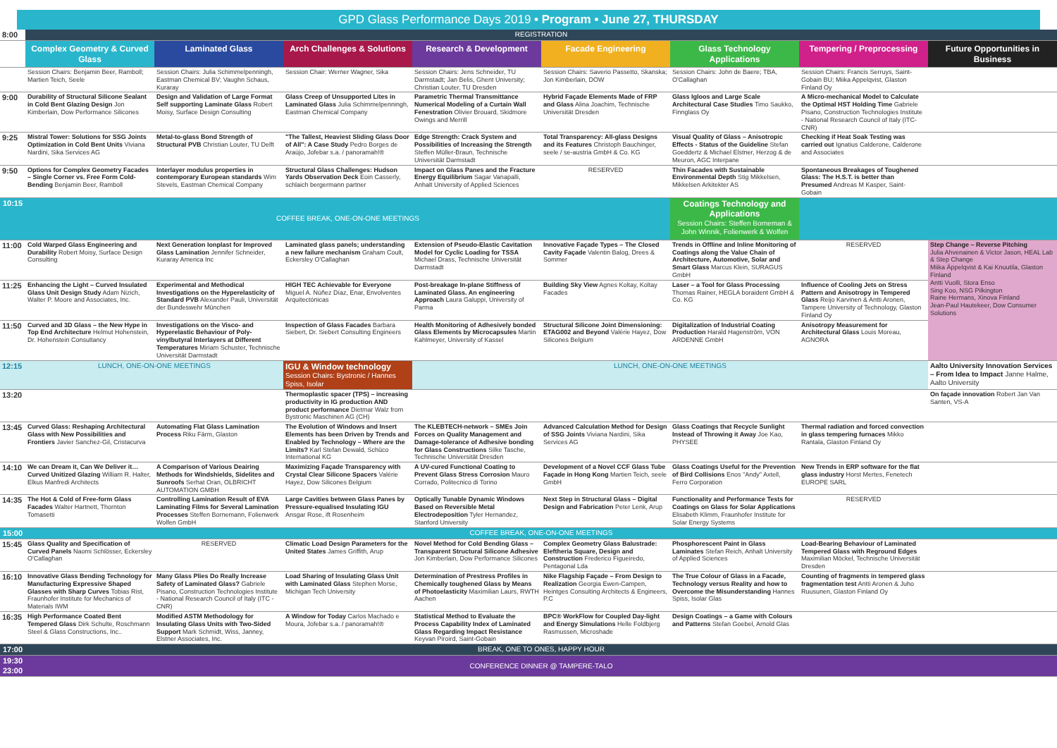GPD Glass Performance Days 2019 • Program • June 27, THURSDAY
| 8:00 | REGISTRATION | | | | | | | |
| | Complex Geometry & Curved Glass | Laminated Glass | Arch Challenges & Solutions | Research & Development | Facade Engineering | Glass Technology Applications | Tempering / Preprocessing | Future Opportunities in Business |
| | Session Chairs: Benjamin Beer, Ramboll; Martien Teich, Seele | Session Chairs: Julia Schimmelpenningh, Eastman Chemical BV; Vaughn Schaus, Kuraray | Session Chair: Werner Wagner, Sika | Session Chairs: Jens Schneider, TU Darmstadt; Jan Belis, Ghent University; Christian Louter, TU Dresden | Session Chairs: Saverio Passetto, Skanska; Jon Kimberlain, DOW | Session Chairs: John de Baere; TBA, O'Callaghan | Session Chairs: Francis Serruys, Saint-Gobain BU; Miika Appelqvist, Glaston Finland Oy | |
| 9:00 | Durability of Structural Silicone Sealant in Cold Bent Glazing Design Jon Kimberlain, Dow Performance Silicones | Design and Validation of Large Format Self supporting Laminate Glass Robert Moisy, Surface Design Consulting | Glass Creep of Unsupported Lites in Laminated Glass Julia Schimmelpenningh, Eastman Chemical Company | Parametric Thermal Transmittance Numerical Modeling of a Curtain Wall Fenestration Olivier Brouard, Skidmore Owings and Merrill | Hybrid Façade Elements Made of FRP and Glass Alina Joachim, Technische Universität Dresden | Glass Igloos and Large Scale Architectural Case Studies Timo Saukko, Finnglass Oy | A Micro-mechanical Model to Calculate the Optimal HST Holding Time Gabriele Pisano, Construction Technologies Institute - National Research Council of Italy (ITC-CNR) | |
| 9:25 | Mistral Tower: Solutions for SSG Joints Optimization in Cold Bent Units Viviana Nardini, Sika Services AG | Metal-to-glass Bond Strength of Structural PVB Christian Louter, TU Delft | "The Tallest, Heaviest Sliding Glass Door of All": A Case Study Pedro Borges de Araújo, Jofebar s.a. / panoramah!® | Edge Strength: Crack System and Possibilities of Increasing the Strength Steffen Müller-Braun, Technische Universität Darmstadt | Total Transparency: All-glass Designs and its Features Christoph Bauchinger, seele / se-austria GmbH & Co. KG | Visual Quality of Glass – Anisotropic Effects - Status of the Guideline Stefan Goeddertz & Michael Elstner, Herzog & de Meuron, AGC Interpane | Checking if Heat Soak Testing was carried out Ignatius Calderone, Calderone and Associates | |
| 9:50 | Options for Complex Geometry Facades – Single Corner vs. Free Form Cold-Bending Benjamin Beer, Ramboll | Interlayer modulus properties in contemporary European standards Wim Stevels, Eastman Chemical Company | Structural Glass Challenges: Hudson Yards Observation Deck Eoin Casserly, schlaich bergermann partner | Impact on Glass Panes and the Fracture Energy Equilibrium Sagar Vanapalli, Anhalt University of Applied Sciences | RESERVED | Thin Facades with Sustainable Environmental Depth Stig Mikkelsen, Mikkelsen Arkitekter AS | Spontaneous Breakages of Toughened Glass: The H.S.T. is better than Presumed Andreas M Kasper, Saint-Gobain | |
| 10:15 | COFFEE BREAK, ONE-ON-ONE MEETINGS | | | | | Coatings Technology and Applications Session Chairs: Steffen Borneman & John Winnik, Folienwerk & Wolfen | | |
| 11:00 | Cold Warped Glass Engineering and Durability Robert Moisy, Surface Design Consulting | Next Generation Ionplast for Improved Glass Lamination Jennifer Schneider, Kuraray America Inc | Laminated glass panels; understanding a new failure mechanism Graham Coult, Eckersley O'Callaghan | Extension of Pseudo-Elastic Cavitation Model for Cyclic Loading for TSSA Michael Drass, Technische Universität Darmstadt | Innovative Façade Types – The Closed Cavity Façade Valentin Balog, Drees & Sommer | Trends in Offline and Inline Monitoring of Coatings along the Value Chain of Architecture, Automotive, Solar and Smart Glass Marcus Klein, SURAGUS GmbH | RESERVED | Step Change – Reverse Pitching Julia Ahvenainen & Victor Jason, HEAL Lab & Step Change Miika Äppelqvist & Kai Knuutila, Glaston Finland Antti Vuolli, Stora Enso Sing Koo, NSG Pilkington Raine Hermans, Xinova Finland Jean-Paul Hautekeer, Dow Consumer Solutions |
| 11:25 | Enhancing the Light – Curved Insulated Glass Unit Design Study Adam Nizich, Walter P. Moore and Associates, Inc. | Experimental and Methodical Investigations on the Hyperelasticity of Standard PVB Alexander Pauli, Universität der Bundeswehr München | HIGH TEC Achievable for Everyone Miguel A. Núñez Díaz, Enar, Envolventes Arquitectónicas | Post-breakage In-plane Stiffness of Laminated Glass. An engineering Approach Laura Galuppi, University of Parma | Building Sky View Agnes Koltay, Koltay Facades | Laser – a Tool for Glass Processing Thomas Rainer, HEGLA boraident GmbH & Co. KG | Influence of Cooling Jets on Stress Pattern and Anisotropy in Tempered Glass Reijo Karvinen & Antti Aronen, Tampere University of Technology, Glaston Finland Oy | |
| 11:50 | Curved and 3D Glass – the New Hype in Top End Architecture Helmut Hohenstein, Dr. Hohenstein Consultancy | Investigations on the Visco- and Hyperelastic Behaviour of Poly-vinylbutyral Interlayers at Different Temperatures Miriam Schuster, Technische Universität Darmstadt | Inspection of Glass Facades Barbara Siebert, Dr. Siebert Consulting Engineers | Health Monitoring of Adhesively bonded Glass Elements by Microcapsules Martin Kahlmeyer, University of Kassel | Structural Silicone Joint Dimensioning: ETAG002 and Beyond Valérie Hayez, Dow Silicones Belgium | Digitalization of Industrial Coating Production Harald Hagenström, VON ARDENNE GmbH | Anisotropy Measurement for Architectural Glass Louis Moreau, AGNORA | |
| 12:15 | LUNCH, ONE-ON-ONE MEETINGS | | IGU & Window technology Session Chairs: Bystronic / Hannes Spiss, Isolar | LUNCH, ONE-ON-ONE MEETINGS | | | | Aalto University Innovation Services – From Idea to Impact Janne Halme, Aalto University |
| 13:20 | | | Thermoplastic spacer (TPS) – increasing productivity in IG production AND product performance Dietmar Walz from Bystronic Maschinen AG (CH) | | | | | On façade innovation Robert Jan Van Santen, VS-A |
| 13:45 | Curved Glass: Reshaping Architectural Glass with New Possibilities and Frontiers Javier Sanchez-Gil, Cristacurva | Automating Flat Glass Lamination Process Riku Färm, Glaston | The Evolution of Windows and Insert Elements has been Driven by Trends and Enabled by Technology – Where are the Limits? Karl Stefan Dewald, Schüco International KG | The KLEBTECH-network – SMEs Join Forces on Quality Management and Damage-tolerance of Adhesive bonding for Glass Constructions Silke Tasche, Technische Universität Dresden | Advanced Calculation Method for Design of SSG Joints Viviana Nardini, Sika Services AG | Glass Coatings that Recycle Sunlight Instead of Throwing it Away Joe Kao, PHYSEE | Thermal radiation and forced convection in glass tempering furnaces Mikko Rantala, Glaston Finland Oy | |
| 14:10 | We can Dream it, Can We Deliver it… Curved Unitized Glazing William R. Halter, Elkus Manfredi Architects | A Comparison of Various Deairing Methods for Windshields, Sidelites and Sunroofs Serhat Oran, OLBRICHT AUTOMATION GMBH | Maximizing Façade Transparency with Crystal Clear Silicone Spacers Valérie Hayez, Dow Silicones Belgium | A UV-cured Functional Coating to Prevent Glass Stress Corrosion Mauro Corrado, Politecnico di Torino | Development of a Novel CCF Glass Tube Façade in Hong Kong Martien Teich, seele GmbH | Glass Coatings Useful for the Prevention of Bird Collisions Enos "Andy" Axtell, Ferro Corporation | New Trends in ERP software for the flat glass industry Horst Mertes, Fenetech EUROPE SARL | |
| 14:35 | The Hot & Cold of Free-form Glass Facades Walter Hartnett, Thornton Tomasetti | Controlling Lamination Result of EVA Laminating Films for Several Lamination Processes Steffen Bornemann, Folienwerk Wolfen GmbH | Large Cavities between Glass Panes by Pressure-equalised Insulating IGU Ansgar Rose, ift Rosenheim | Optically Tunable Dynamic Windows Based on Reversible Metal Electrodeposition Tyler Hernandez, Stanford University | Next Step in Structural Glass – Digital Design and Fabrication Peter Lenk, Arup | Functionality and Performance Tests for Coatings on Glass for Solar Applications Elisabeth Klimm, Fraunhofer Institute for Solar Energy Systems | RESERVED | |
| 15:00 | COFFEE BREAK, ONE-ON-ONE MEETINGS | | | | | | | |
| 15:45 | Glass Quality and Specification of Curved Panels Naomi Schlösser, Eckersley O'Callaghan | RESERVED | Climatic Load Design Parameters for the United States James Griffith, Arup | Novel Method for Cold Bending Glass – Transparent Structural Silicone Adhesive Jon Kimberlain, Dow Performance Silicones | Complex Geometry Glass Balustrade: Eleftheria Square, Design and Construction Frederico Figueiredo, Pentagonal Lda | Phosphorescent Paint in Glass Laminates Stefan Reich, Anhalt University of Applied Sciences | Load-Bearing Behaviour of Laminated Tempered Glass with Reground Edges Maximilian Möckel, Technische Universität Dresden | |
| 16:10 | Innovative Glass Bending Technology for Manufacturing Expressive Shaped Glasses with Sharp Curves Tobias Rist, Fraunhofer Institute for Mechanics of Materials IWM | Many Glass Plies Do Really Increase Safety of Laminated Glass? Gabriele Pisano, Construction Technologies Institute - National Research Council of Italy (ITC - CNR) | Load Sharing of Insulating Glass Unit with Laminated Glass Stephen Morse, Michigan Tech University | Determination of Prestress Profiles in Chemically toughened Glass by Means of Photoelasticity Maximilian Laurs, RWTH Aachen | Nike Flagship Façade – From Design to Realization Georgia Ewen-Campen, Heintges Consulting Architects & Engineers, P.C | The True Colour of Glass in a Facade, Technology versus Reality and how to Overcome the Misunderstanding Hannes Spiss, Isolar Glas | Counting of fragments in tempered glass fragmentation test Antti Aronen & Juho Ruusunen, Glaston Finland Oy | |
| 16:35 | High Performance Coated Bent Tempered Glass Dirk Schulte, Roschmann Steel & Glass Constructions, Inc.. | Modified ASTM Methodology for Insulating Glass Units with Two-Sided Support Mark Schmidt, Wiss, Janney, Elstner Associates, Inc. | A Window for Today Carlos Machado e Moura, Jofebar s.a. / panoramah!® | Statistical Method to Evaluate the Process Capability Index of Laminated Glass Regarding Impact Resistance Keyvan Piroird, Saint-Gobain | BPC® WorkFlow for Coupled Day-light and Energy Simulations Helle Foldbjerg Rasmussen, Microshade | Design Coatings – a Game with Colours and Patterns Stefan Goebel, Arnold Glas | | |
| 17:00 | BREAK, ONE TO ONES, HAPPY HOUR | | | | | | | |
| 19:30 23:00 | CONFERENCE DINNER @ TAMPERE-TALO | | | | | | | |